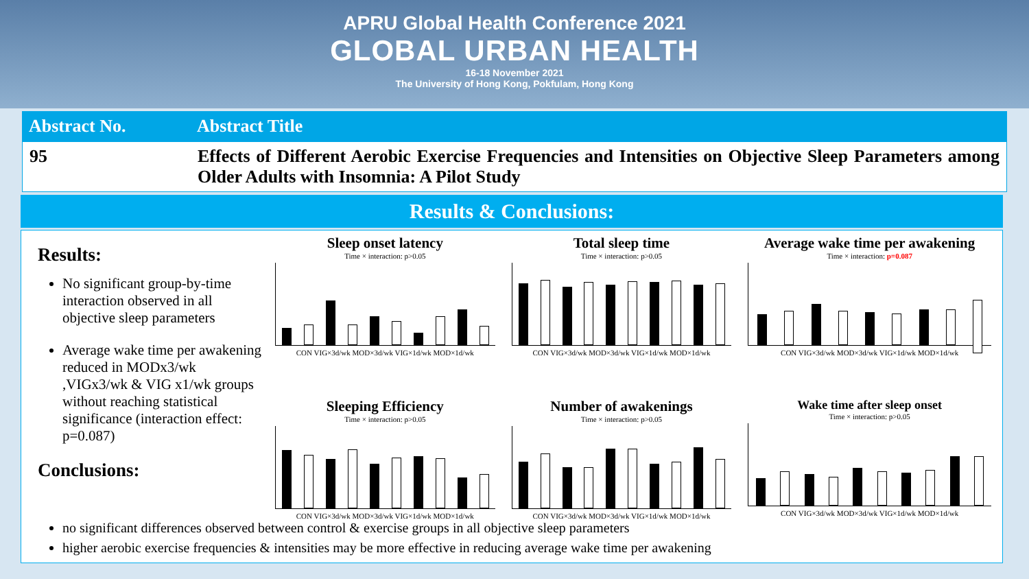APRU Global Health Conference 2021
GLOBAL URBAN HEALTH
16-18 November 2021
The University of Hong Kong, Pokfulam, Hong Kong
Abstract No. Abstract Title
95 Effects of Different Aerobic Exercise Frequencies and Intensities on Objective Sleep Parameters among Older Adults with Insomnia: A Pilot Study
Results & Conclusions:
Results:
No significant group-by-time interaction observed in all objective sleep parameters
Average wake time per awakening reduced in MODx3/wk ,VIGx3/wk & VIG x1/wk groups without reaching statistical significance (interaction effect: p=0.087)
Conclusions:
Sleep onset latency
Time × interaction: p>0.05
CON VIG×3d/wk MOD×3d/wk VIG×1d/wk MOD×1d/wk
Total sleep time
Time × interaction: p>0.05
CON VIG×3d/wk MOD×3d/wk VIG×1d/wk MOD×1d/wk
Average wake time per awakening
Time × interaction: p=0.087
CON VIG×3d/wk MOD×3d/wk VIG×1d/wk MOD×1d/wk
Sleeping Efficiency
Time × interaction: p>0.05
CON VIG×3d/wk MOD×3d/wk VIG×1d/wk MOD×1d/wk
Number of awakenings
Time × interaction: p>0.05
CON VIG×3d/wk MOD×3d/wk VIG×1d/wk MOD×1d/wk
Wake time after sleep onset
Time × interaction: p>0.05
CON VIG×3d/wk MOD×3d/wk VIG×1d/wk MOD×1d/wk
no significant differences observed between control & exercise groups in all objective sleep parameters
higher aerobic exercise frequencies & intensities may be more effective in reducing average wake time per awakening